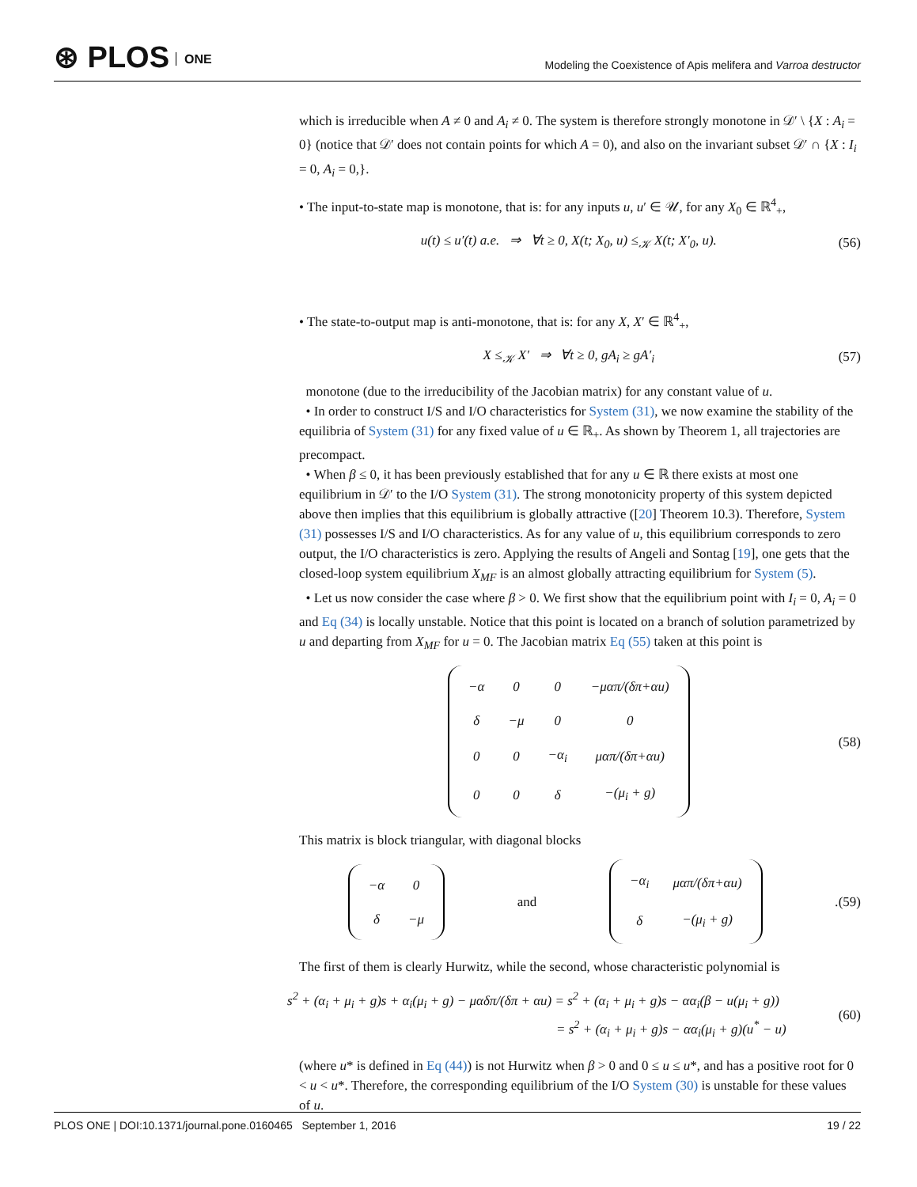⊛ PLOS ONE
Modeling the Coexistence of Apis melifera and Varroa destructor
which is irreducible when A ≠ 0 and A<sub>i</sub> ≠ 0. The system is therefore strongly monotone in 𝒟′ \ {X : A<sub>i</sub> = 0} (notice that 𝒟′ does not contain points for which A = 0), and also on the invariant subset 𝒟′ ∩ {X : I<sub>i</sub> = 0, A<sub>i</sub> = 0,}.
• The input-to-state map is monotone, that is: for any inputs u, u′ ∈ 𝒰, for any X<sub>0</sub> ∈ ℝ<sup>4</sup><sub>+</sub>,
u(t) ≤ u′(t) a.e. ⇒ ∀t ≥ 0, X(t; X<sub>0</sub>, u) ≤<sub>𝒦</sub> X(t; X′<sub>0</sub>, u). (56)
• The state-to-output map is anti-monotone, that is: for any X, X′ ∈ ℝ<sup>4</sup><sub>+</sub>,
X ≤<sub>𝒦</sub> X′ ⇒ ∀t ≥ 0, gA<sub>i</sub> ≥ gA′<sub>i</sub> (57)
monotone (due to the irreducibility of the Jacobian matrix) for any constant value of u.
• In order to construct I/S and I/O characteristics for System (31), we now examine the stability of the equilibria of System (31) for any fixed value of u ∈ ℝ<sub>+</sub>. As shown by Theorem 1, all trajectories are precompact.
• When β ≤ 0, it has been previously established that for any u ∈ ℝ there exists at most one equilibrium in 𝒟′ to the I/O System (31). The strong monotonicity property of this system depicted above then implies that this equilibrium is globally attractive ([20] Theorem 10.3). Therefore, System (31) possesses I/S and I/O characteristics. As for any value of u, this equilibrium corresponds to zero output, the I/O characteristics is zero. Applying the results of Angeli and Sontag [19], one gets that the closed-loop system equilibrium X<sub>MF</sub> is an almost globally attracting equilibrium for System (5).
• Let us now consider the case where β > 0. We first show that the equilibrium point with I<sub>i</sub> = 0, A<sub>i</sub> = 0 and Eq (34) is locally unstable. Notice that this point is located on a branch of solution parametrized by u and departing from X<sub>MF</sub> for u = 0. The Jacobian matrix Eq (55) taken at this point is
| −α | 0 | 0 | −μαπ/(δπ+αu) |
| δ | −μ | 0 | 0 |
| 0 | 0 | −α<sub>i</sub> | μαπ/(δπ+αu) |
| 0 | 0 | δ | −(μ<sub>i</sub> + g) |
(58)
This matrix is block triangular, with diagonal blocks
| −α | 0 |
| δ | −μ |
and
| −α<sub>i</sub> | μαπ/(δπ+αu) |
| δ | −(μ<sub>i</sub> + g) |
. (59)
The first of them is clearly Hurwitz, while the second, whose characteristic polynomial is
s<sup>2</sup> + (α<sub>i</sub> + μ<sub>i</sub> + g)s + α<sub>i</sub>(μ<sub>i</sub> + g) − μαδπ/(δπ + αu) = s<sup>2</sup> + (α<sub>i</sub> + μ<sub>i</sub> + g)s − αα<sub>i</sub>(β − u(μ<sub>i</sub> + g))
= s<sup>2</sup> + (α<sub>i</sub> + μ<sub>i</sub> + g)s − αα<sub>i</sub>(μ<sub>i</sub> + g)(u<sup>*</sup> − u) (60)
(where u* is defined in Eq (44)) is not Hurwitz when β > 0 and 0 ≤ u ≤ u*, and has a positive root for 0 < u < u*. Therefore, the corresponding equilibrium of the I/O System (30) is unstable for these values of u.
PLOS ONE | DOI:10.1371/journal.pone.0160465 September 1, 2016 19 / 22